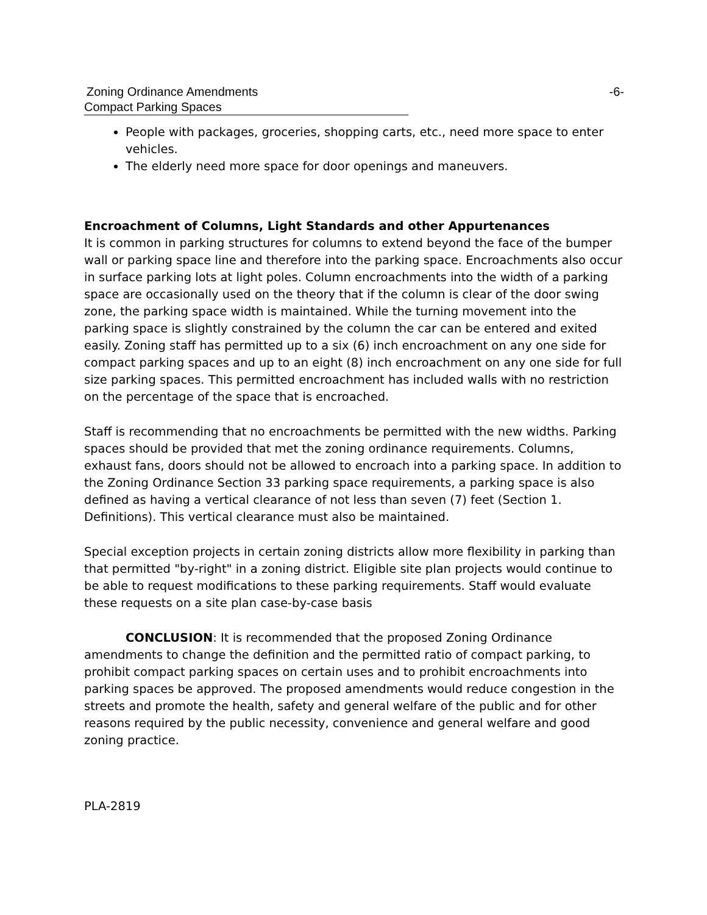Zoning Ordinance Amendments -6-
Compact Parking Spaces
People with packages, groceries, shopping carts, etc., need more space to enter vehicles.
The elderly need more space for door openings and maneuvers.
Encroachment of Columns, Light Standards and other Appurtenances
It is common in parking structures for columns to extend beyond the face of the bumper wall or parking space line and therefore into the parking space. Encroachments also occur in surface parking lots at light poles. Column encroachments into the width of a parking space are occasionally used on the theory that if the column is clear of the door swing zone, the parking space width is maintained. While the turning movement into the parking space is slightly constrained by the column the car can be entered and exited easily. Zoning staff has permitted up to a six (6) inch encroachment on any one side for compact parking spaces and up to an eight (8) inch encroachment on any one side for full size parking spaces. This permitted encroachment has included walls with no restriction on the percentage of the space that is encroached.
Staff is recommending that no encroachments be permitted with the new widths. Parking spaces should be provided that met the zoning ordinance requirements. Columns, exhaust fans, doors should not be allowed to encroach into a parking space. In addition to the Zoning Ordinance Section 33 parking space requirements, a parking space is also defined as having a vertical clearance of not less than seven (7) feet (Section 1. Definitions). This vertical clearance must also be maintained.
Special exception projects in certain zoning districts allow more flexibility in parking than that permitted "by-right" in a zoning district. Eligible site plan projects would continue to be able to request modifications to these parking requirements. Staff would evaluate these requests on a site plan case-by-case basis
CONCLUSION: It is recommended that the proposed Zoning Ordinance amendments to change the definition and the permitted ratio of compact parking, to prohibit compact parking spaces on certain uses and to prohibit encroachments into parking spaces be approved. The proposed amendments would reduce congestion in the streets and promote the health, safety and general welfare of the public and for other reasons required by the public necessity, convenience and general welfare and good zoning practice.
PLA-2819